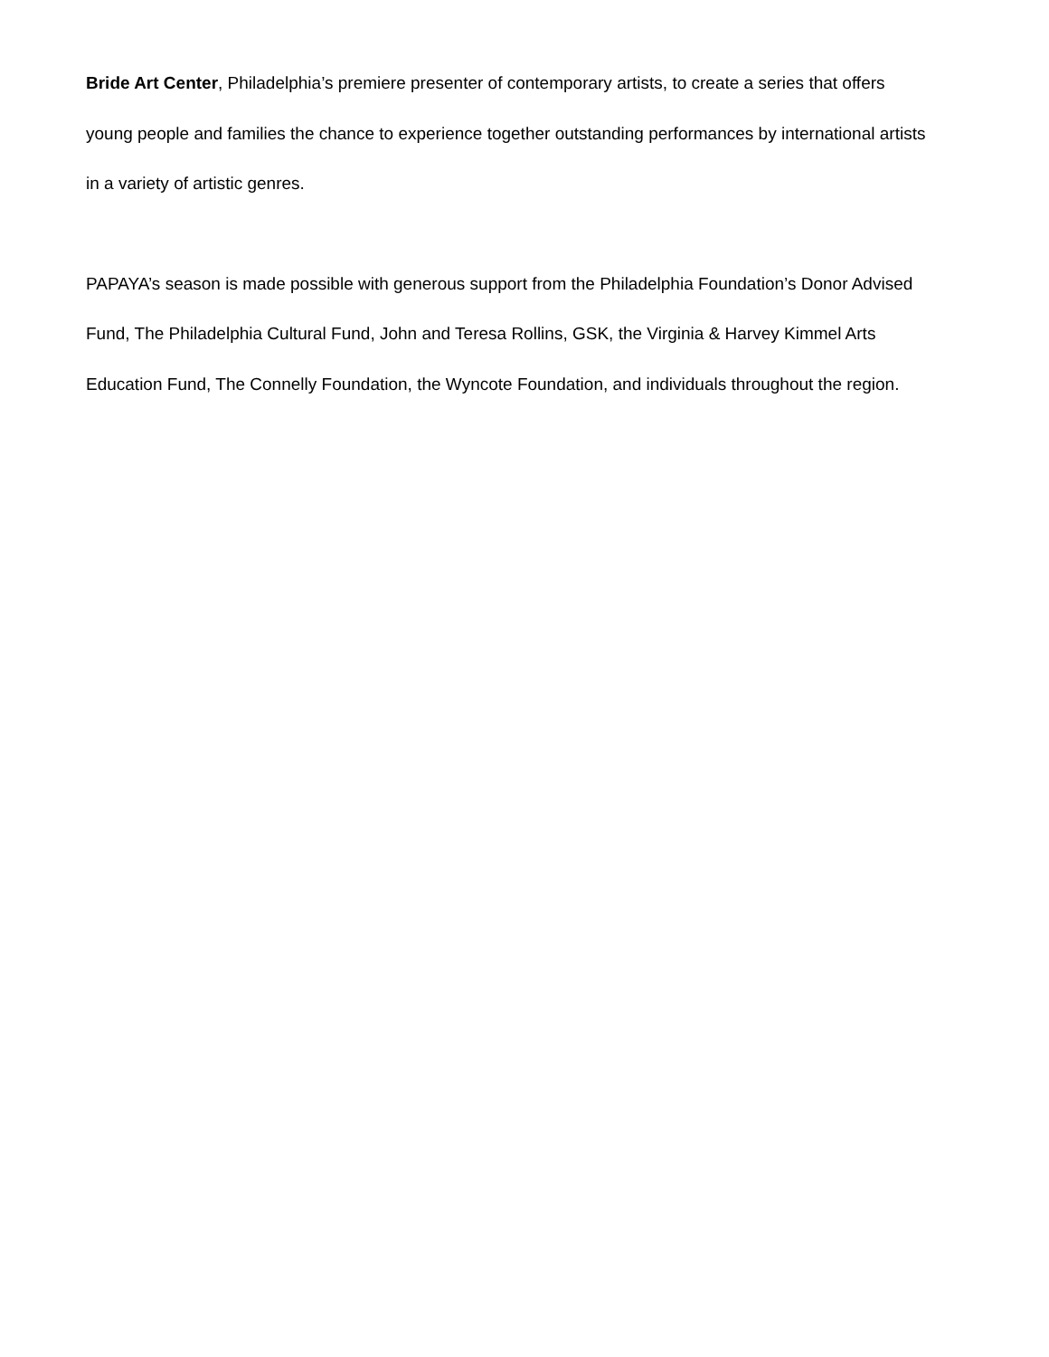Bride Art Center, Philadelphia’s premiere presenter of contemporary artists, to create a series that offers young people and families the chance to experience together outstanding performances by international artists in a variety of artistic genres.
PAPAYA’s season is made possible with generous support from the Philadelphia Foundation’s Donor Advised Fund, The Philadelphia Cultural Fund, John and Teresa Rollins, GSK, the Virginia & Harvey Kimmel Arts Education Fund, The Connelly Foundation, the Wyncote Foundation, and individuals throughout the region.